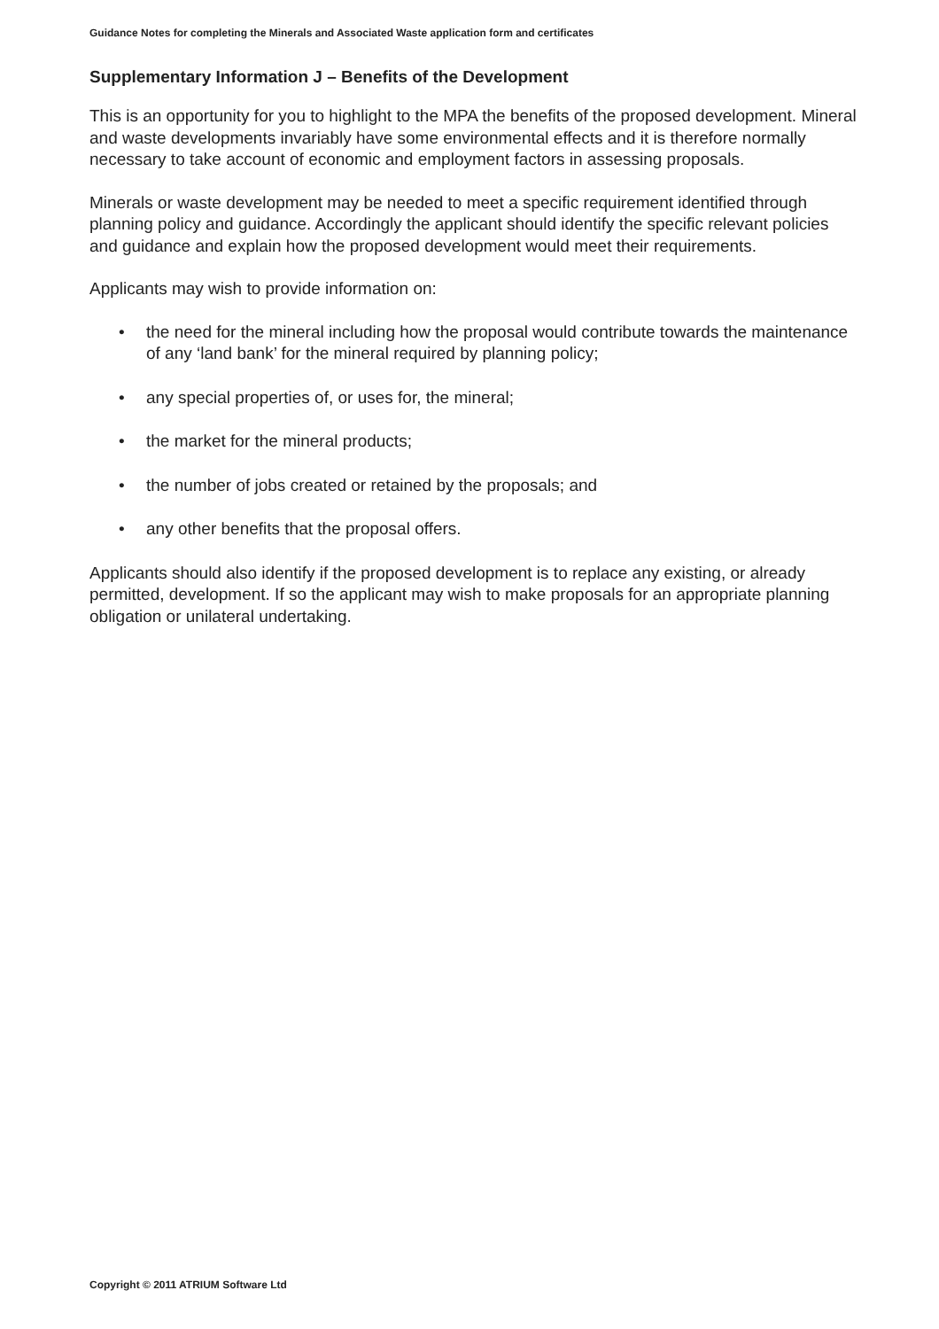Guidance Notes for completing the Minerals and Associated Waste application form and certificates
Supplementary Information J – Benefits of the Development
This is an opportunity for you to highlight to the MPA the benefits of the proposed development. Mineral and waste developments invariably have some environmental effects and it is therefore normally necessary to take account of economic and employment factors in assessing proposals.
Minerals or waste development may be needed to meet a specific requirement identified through planning policy and guidance. Accordingly the applicant should identify the specific relevant policies and guidance and explain how the proposed development would meet their requirements.
Applicants may wish to provide information on:
• the need for the mineral including how the proposal would contribute towards the maintenance of any ‘land bank’ for the mineral required by planning policy;
• any special properties of, or uses for, the mineral;
• the market for the mineral products;
• the number of jobs created or retained by the proposals; and
• any other benefits that the proposal offers.
Applicants should also identify if the proposed development is to replace any existing, or already permitted, development. If so the applicant may wish to make proposals for an appropriate planning obligation or unilateral undertaking.
Copyright © 2011 ATRIUM Software Ltd